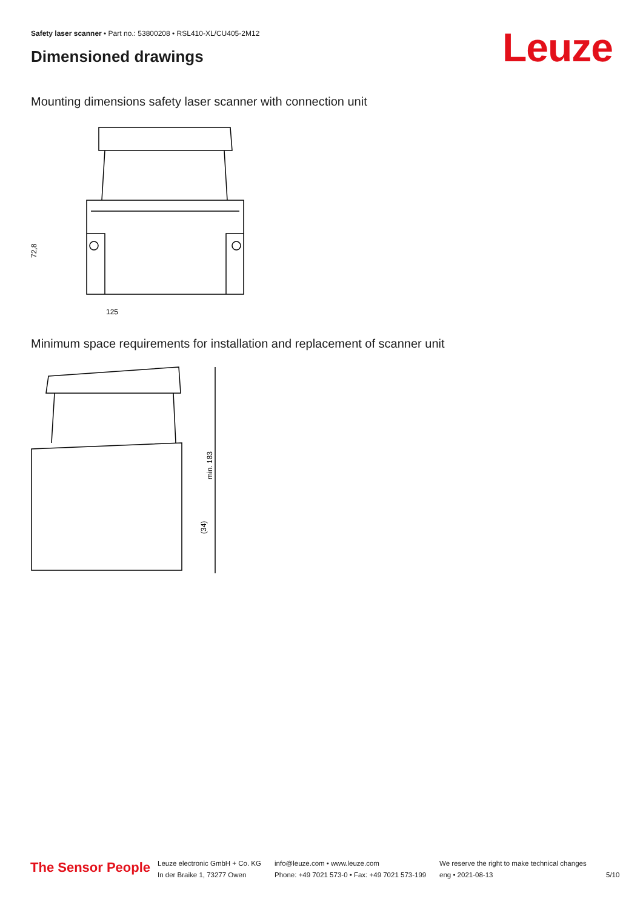Safety laser scanner • Part no.: 53800208 • RSL410-XL/CU405-2M12
Dimensioned drawings Leuze
Mounting dimensions safety laser scanner with connection unit
125
72,8
Minimum space requirements for installation and replacement of scanner unit
min. 183
(34)
The Sensor People
Leuze electronic GmbH + Co. KG
In der Braike 1, 73277 Owen
info@leuze.com • www.leuze.com
Phone: +49 7021 573-0 • Fax: +49 7021 573-199
We reserve the right to make technical changes
eng • 2021-08-13
5/10